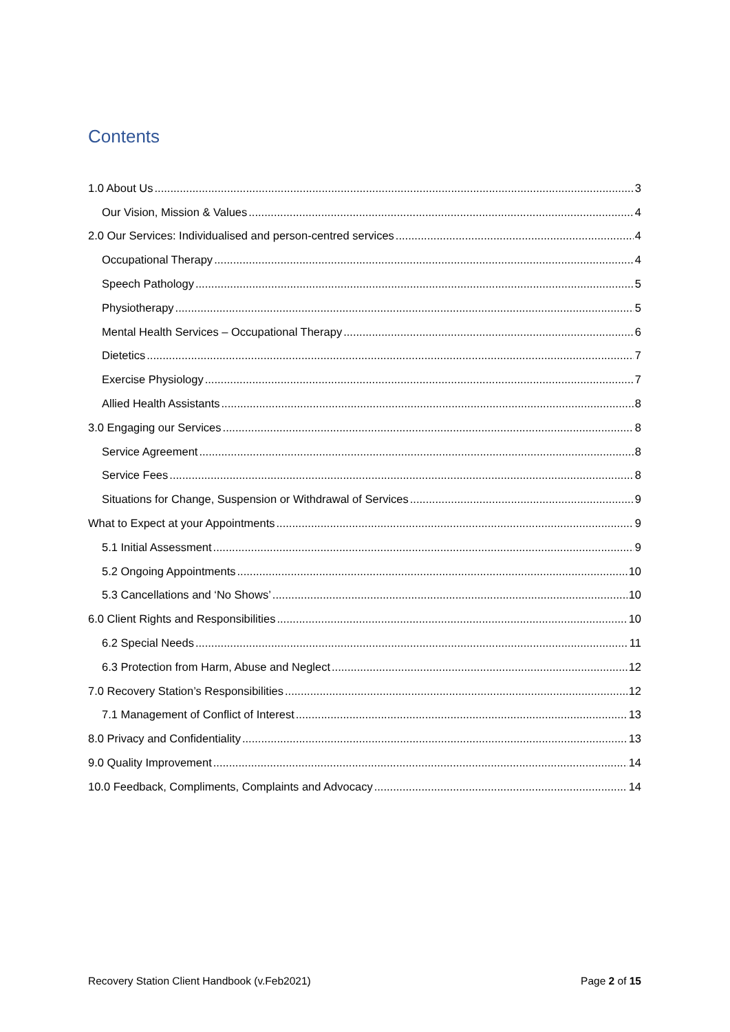Contents
1.0 About Us 3
Our Vision, Mission & Values 4
2.0 Our Services: Individualised and person-centred services 4
Occupational Therapy 4
Speech Pathology 5
Physiotherapy 5
Mental Health Services – Occupational Therapy 6
Dietetics 7
Exercise Physiology 7
Allied Health Assistants 8
3.0 Engaging our Services 8
Service Agreement 8
Service Fees 8
Situations for Change, Suspension or Withdrawal of Services 9
What to Expect at your Appointments 9
5.1 Initial Assessment 9
5.2 Ongoing Appointments 10
5.3 Cancellations and ‘No Shows’ 10
6.0 Client Rights and Responsibilities 10
6.2 Special Needs 11
6.3 Protection from Harm, Abuse and Neglect 12
7.0 Recovery Station’s Responsibilities 12
7.1 Management of Conflict of Interest 13
8.0 Privacy and Confidentiality 13
9.0 Quality Improvement 14
10.0 Feedback, Compliments, Complaints and Advocacy 14
Recovery Station Client Handbook (v.Feb2021) Page 2 of 15